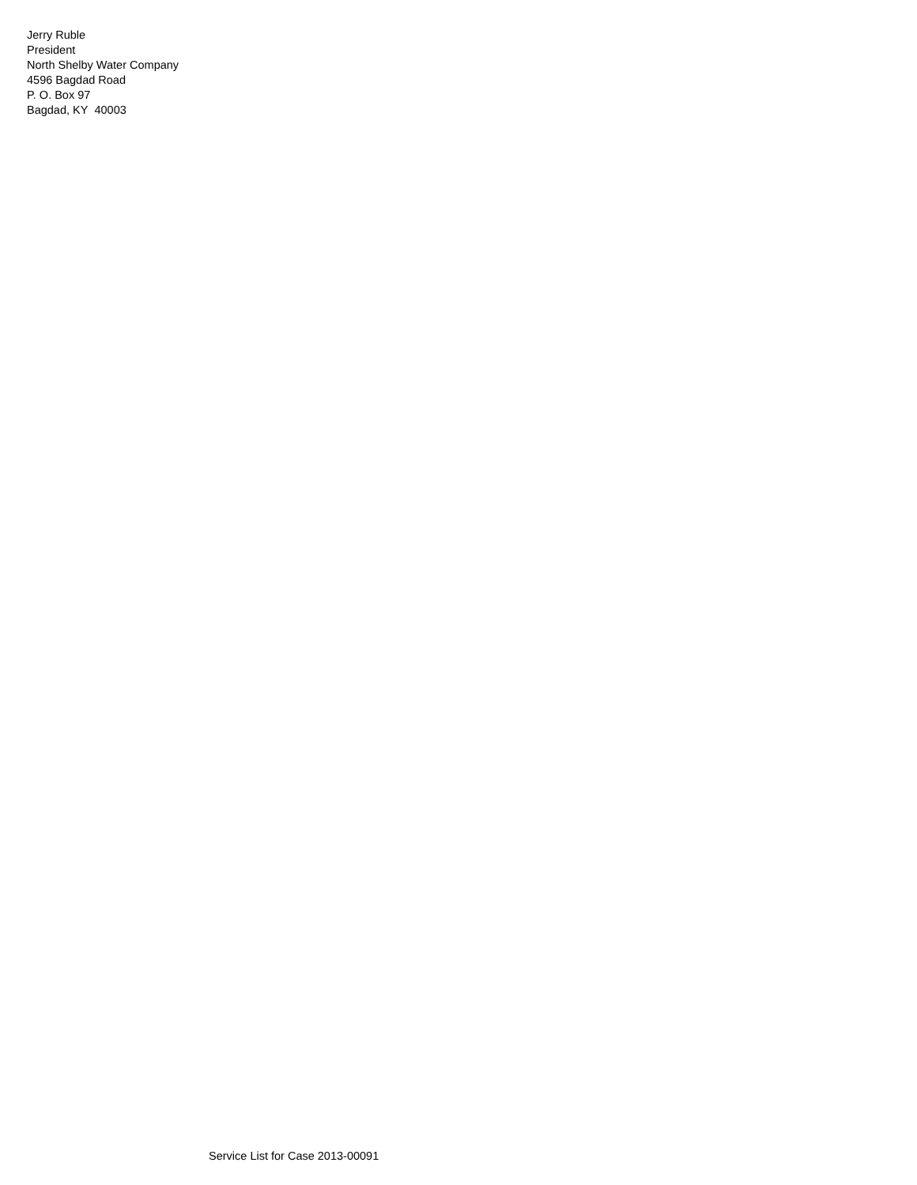Jerry Ruble
President
North Shelby Water Company
4596 Bagdad Road
P. O. Box 97
Bagdad, KY 40003
Service List for Case 2013-00091